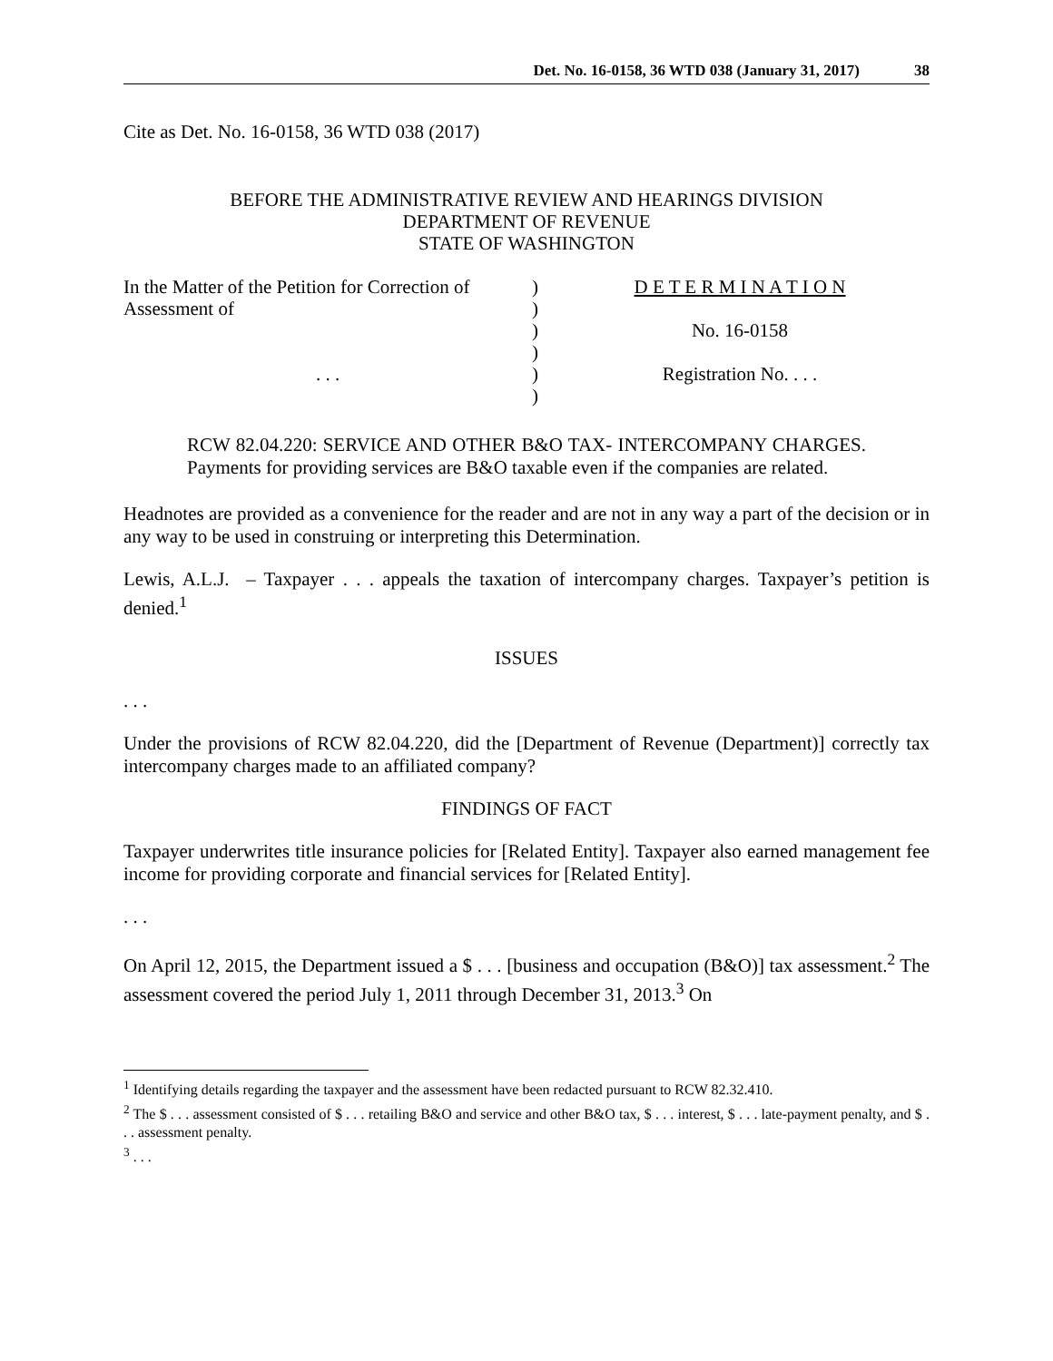Det. No. 16-0158, 36 WTD 038 (January 31, 2017) 38
Cite as Det. No. 16-0158, 36 WTD 038 (2017)
BEFORE THE ADMINISTRATIVE REVIEW AND HEARINGS DIVISION
DEPARTMENT OF REVENUE
STATE OF WASHINGTON
In the Matter of the Petition for Correction of Assessment of
. . .
)
)
)
)
)
)
D E T E R M I N A T I O N
No. 16-0158
Registration No. . . .
RCW 82.04.220: SERVICE AND OTHER B&O TAX- INTERCOMPANY CHARGES. Payments for providing services are B&O taxable even if the companies are related.
Headnotes are provided as a convenience for the reader and are not in any way a part of the decision or in any way to be used in construing or interpreting this Determination.
Lewis, A.L.J. – Taxpayer . . . appeals the taxation of intercompany charges. Taxpayer’s petition is denied.<sup>1</sup>
ISSUES
. . .
Under the provisions of RCW 82.04.220, did the [Department of Revenue (Department)] correctly tax intercompany charges made to an affiliated company?
FINDINGS OF FACT
Taxpayer underwrites title insurance policies for [Related Entity]. Taxpayer also earned management fee income for providing corporate and financial services for [Related Entity].
. . .
On April 12, 2015, the Department issued a $ . . . [business and occupation (B&O)] tax assessment.<sup>2</sup> The assessment covered the period July 1, 2011 through December 31, 2013.<sup>3</sup> On
<sup>1</sup> Identifying details regarding the taxpayer and the assessment have been redacted pursuant to RCW 82.32.410.
<sup>2</sup> The $ . . . assessment consisted of $ . . . retailing B&O and service and other B&O tax, $ . . . interest, $ . . . late-payment penalty, and $ . . . assessment penalty.
<sup>3</sup> . . .